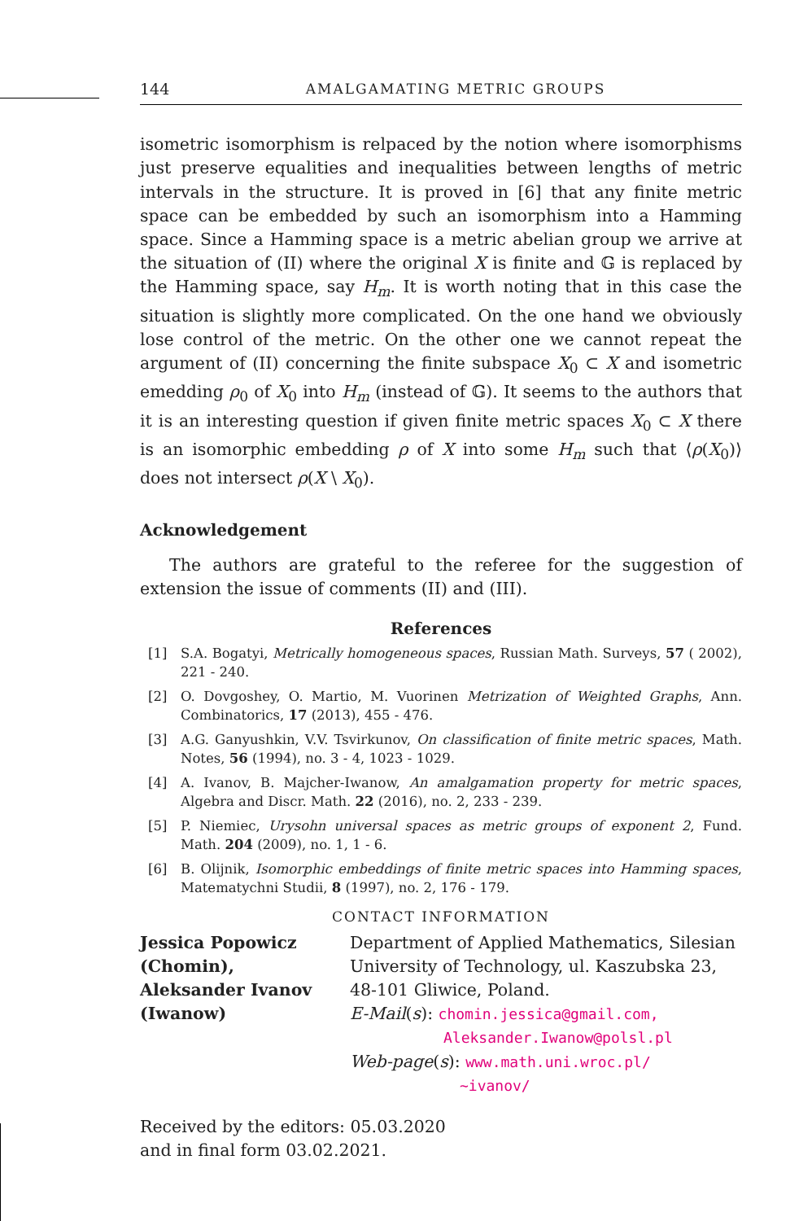144 AMALGAMATING METRIC GROUPS
isometric isomorphism is relpaced by the notion where isomorphisms just preserve equalities and inequalities between lengths of metric intervals in the structure. It is proved in [6] that any finite metric space can be embedded by such an isomorphism into a Hamming space. Since a Hamming space is a metric abelian group we arrive at the situation of (II) where the original X is finite and 𝔾 is replaced by the Hamming space, say H<sub>m</sub>. It is worth noting that in this case the situation is slightly more complicated. On the one hand we obviously lose control of the metric. On the other one we cannot repeat the argument of (II) concerning the finite subspace X<sub>0</sub> ⊂ X and isometric emedding ρ<sub>0</sub> of X<sub>0</sub> into H<sub>m</sub> (instead of 𝔾). It seems to the authors that it is an interesting question if given finite metric spaces X<sub>0</sub> ⊂ X there is an isomorphic embedding ρ of X into some H<sub>m</sub> such that ⟨ρ(X<sub>0</sub>)⟩ does not intersect ρ(X \ X<sub>0</sub>).
Acknowledgement
The authors are grateful to the referee for the suggestion of extension the issue of comments (II) and (III).
References
[1] S.A. Bogatyi, Metrically homogeneous spaces, Russian Math. Surveys, 57 ( 2002), 221 - 240.
[2] O. Dovgoshey, O. Martio, M. Vuorinen Metrization of Weighted Graphs, Ann. Combinatorics, 17 (2013), 455 - 476.
[3] A.G. Ganyushkin, V.V. Tsvirkunov, On classification of finite metric spaces, Math. Notes, 56 (1994), no. 3 - 4, 1023 - 1029.
[4] A. Ivanov, B. Majcher-Iwanow, An amalgamation property for metric spaces, Algebra and Discr. Math. 22 (2016), no. 2, 233 - 239.
[5] P. Niemiec, Urysohn universal spaces as metric groups of exponent 2, Fund. Math. 204 (2009), no. 1, 1 - 6.
[6] B. Olijnik, Isomorphic embeddings of finite metric spaces into Hamming spaces, Matematychni Studii, 8 (1997), no. 2, 176 - 179.
CONTACT INFORMATION
Jessica Popowicz
(Chomin),
Aleksander Ivanov
(Iwanow)
Department of Applied Mathematics, Silesian
University of Technology, ul. Kaszubska 23,
48-101 Gliwice, Poland.
E-Mail(s): chomin.jessica@gmail.com,
Aleksander.Iwanow@polsl.pl
Web-page(s): www.math.uni.wroc.pl/
~ivanov/
Received by the editors: 05.03.2020
and in final form 03.02.2021.